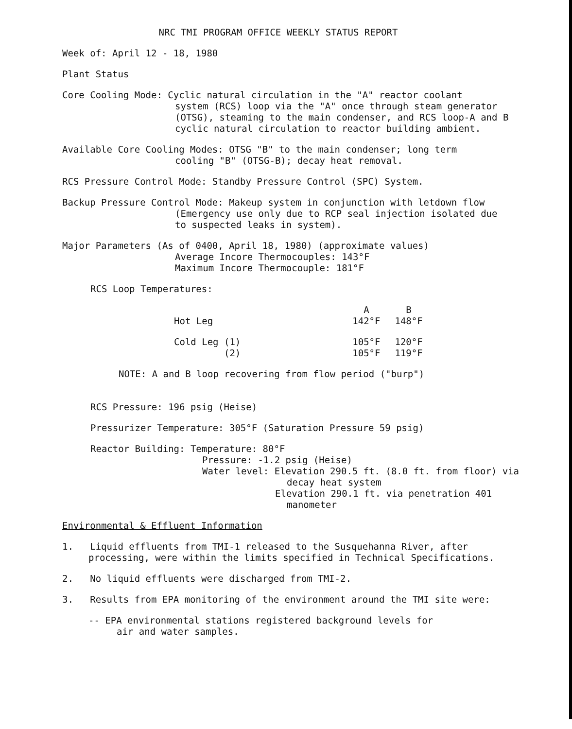NRC TMI PROGRAM OFFICE WEEKLY STATUS REPORT
Week of: April 12 - 18, 1980
Plant Status
Core Cooling Mode: Cyclic natural circulation in the "A" reactor coolant
system (RCS) loop via the "A" once through steam generator
(OTSG), steaming to the main condenser, and RCS loop-A and B
cyclic natural circulation to reactor building ambient.
Available Core Cooling Modes: OTSG "B" to the main condenser; long term
cooling "B" (OTSG-B); decay heat removal.
RCS Pressure Control Mode: Standby Pressure Control (SPC) System.
Backup Pressure Control Mode: Makeup system in conjunction with letdown flow
(Emergency use only due to RCP seal injection isolated due
to suspected leaks in system).
Major Parameters (As of 0400, April 18, 1980) (approximate values)
Average Incore Thermocouples: 143°F
Maximum Incore Thermocouple: 181°F
RCS Loop Temperatures:
| | A | B |
| Hot Leg | 142°F | 148°F |
| Cold Leg (1) | 105°F | 120°F |
| (2) | 105°F | 119°F |
NOTE: A and B loop recovering from flow period ("burp")
RCS Pressure: 196 psig (Heise)
Pressurizer Temperature: 305°F (Saturation Pressure 59 psig)
Reactor Building: Temperature: 80°F
Pressure: -1.2 psig (Heise)
Water level: Elevation 290.5 ft. (8.0 ft. from floor) via
decay heat system
Elevation 290.1 ft. via penetration 401
manometer
Environmental & Effluent Information
1. Liquid effluents from TMI-1 released to the Susquehanna River, after
processing, were within the limits specified in Technical Specifications.
2. No liquid effluents were discharged from TMI-2.
3. Results from EPA monitoring of the environment around the TMI site were:
-- EPA environmental stations registered background levels for
air and water samples.